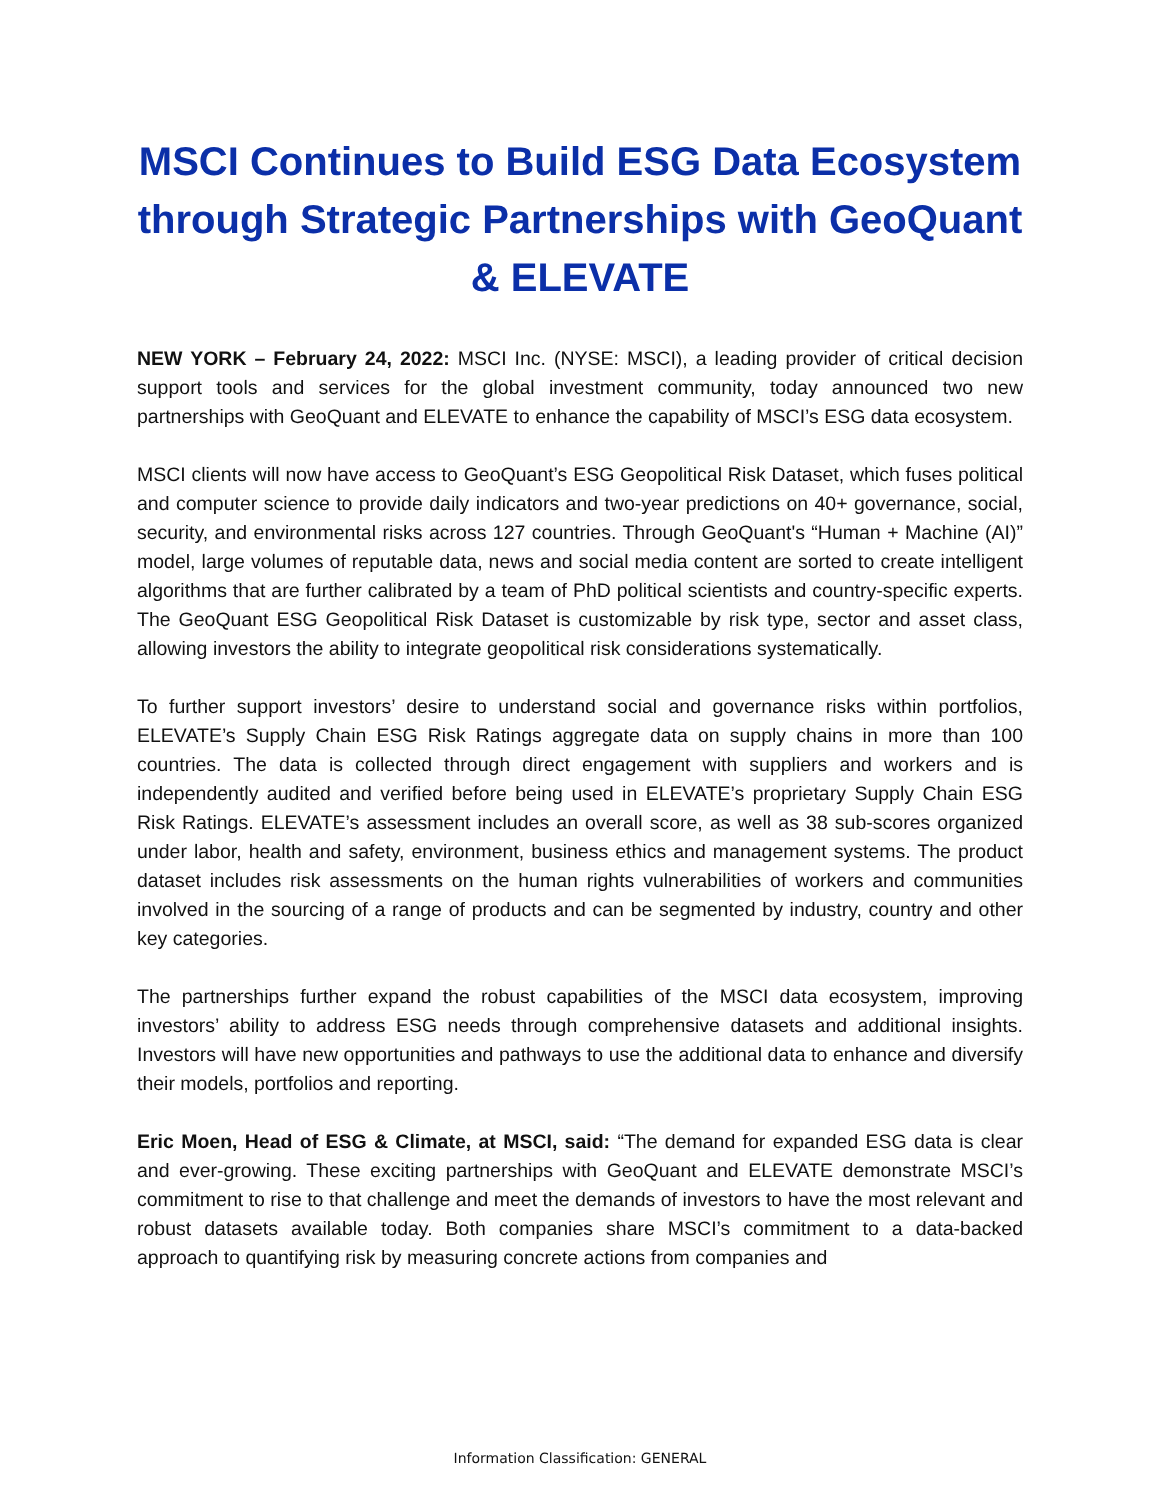MSCI Continues to Build ESG Data Ecosystem through Strategic Partnerships with GeoQuant & ELEVATE
NEW YORK – February 24, 2022: MSCI Inc. (NYSE: MSCI), a leading provider of critical decision support tools and services for the global investment community, today announced two new partnerships with GeoQuant and ELEVATE to enhance the capability of MSCI’s ESG data ecosystem.
MSCI clients will now have access to GeoQuant’s ESG Geopolitical Risk Dataset, which fuses political and computer science to provide daily indicators and two-year predictions on 40+ governance, social, security, and environmental risks across 127 countries. Through GeoQuant's “Human + Machine (AI)” model, large volumes of reputable data, news and social media content are sorted to create intelligent algorithms that are further calibrated by a team of PhD political scientists and country-specific experts. The GeoQuant ESG Geopolitical Risk Dataset is customizable by risk type, sector and asset class, allowing investors the ability to integrate geopolitical risk considerations systematically.
To further support investors’ desire to understand social and governance risks within portfolios, ELEVATE’s Supply Chain ESG Risk Ratings aggregate data on supply chains in more than 100 countries. The data is collected through direct engagement with suppliers and workers and is independently audited and verified before being used in ELEVATE’s proprietary Supply Chain ESG Risk Ratings. ELEVATE’s assessment includes an overall score, as well as 38 sub-scores organized under labor, health and safety, environment, business ethics and management systems. The product dataset includes risk assessments on the human rights vulnerabilities of workers and communities involved in the sourcing of a range of products and can be segmented by industry, country and other key categories.
The partnerships further expand the robust capabilities of the MSCI data ecosystem, improving investors’ ability to address ESG needs through comprehensive datasets and additional insights. Investors will have new opportunities and pathways to use the additional data to enhance and diversify their models, portfolios and reporting.
Eric Moen, Head of ESG & Climate, at MSCI, said: “The demand for expanded ESG data is clear and ever-growing. These exciting partnerships with GeoQuant and ELEVATE demonstrate MSCI’s commitment to rise to that challenge and meet the demands of investors to have the most relevant and robust datasets available today. Both companies share MSCI’s commitment to a data-backed approach to quantifying risk by measuring concrete actions from companies and
Information Classification: GENERAL